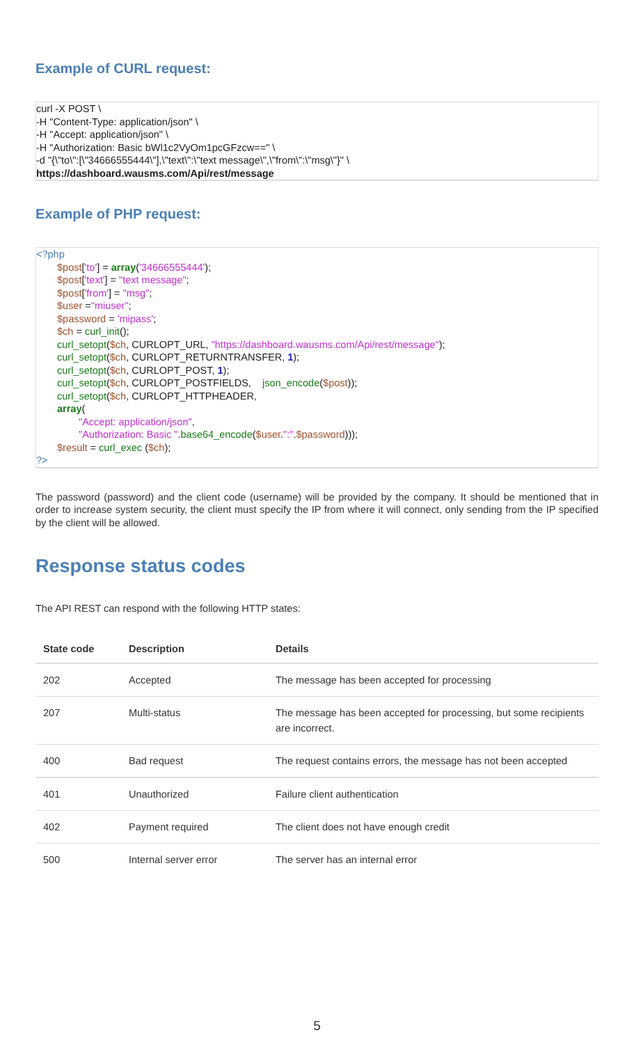Example of CURL request:
curl -X POST \
-H "Content-Type: application/json" \
-H "Accept: application/json" \
-H "Authorization: Basic bWl1c2VyOm1pcGFzcw==" \
-d "{\"to\":[\"34666555444\"],\"text\":\"text message\",\"from\":\"msg\"}" \
https://dashboard.wausms.com/Api/rest/message
Example of PHP request:
<?php
$post['to'] = array('34666555444');
$post['text'] = "text message";
$post['from'] = "msg";
$user ="miuser";
$password = 'mipass';
$ch = curl_init();
curl_setopt($ch, CURLOPT_URL, "https://dashboard.wausms.com/Api/rest/message");
curl_setopt($ch, CURLOPT_RETURNTRANSFER, 1);
curl_setopt($ch, CURLOPT_POST, 1);
curl_setopt($ch, CURLOPT_POSTFIELDS, json_encode($post));
curl_setopt($ch, CURLOPT_HTTPHEADER,
array(
"Accept: application/json",
"Authorization: Basic ".base64_encode($user.":".$password)));
$result = curl_exec ($ch);
?>
The password (password) and the client code (username) will be provided by the company. It should be mentioned that in order to increase system security, the client must specify the IP from where it will connect, only sending from the IP specified by the client will be allowed.
Response status codes
The API REST can respond with the following HTTP states:
| State code | Description | Details |
| --- | --- | --- |
| 202 | Accepted | The message has been accepted for processing |
| 207 | Multi-status | The message has been accepted for processing, but some recipients are incorrect. |
| 400 | Bad request | The request contains errors, the message has not been accepted |
| 401 | Unauthorized | Failure client authentication |
| 402 | Payment required | The client does not have enough credit |
| 500 | Internal server error | The server has an internal error |
5